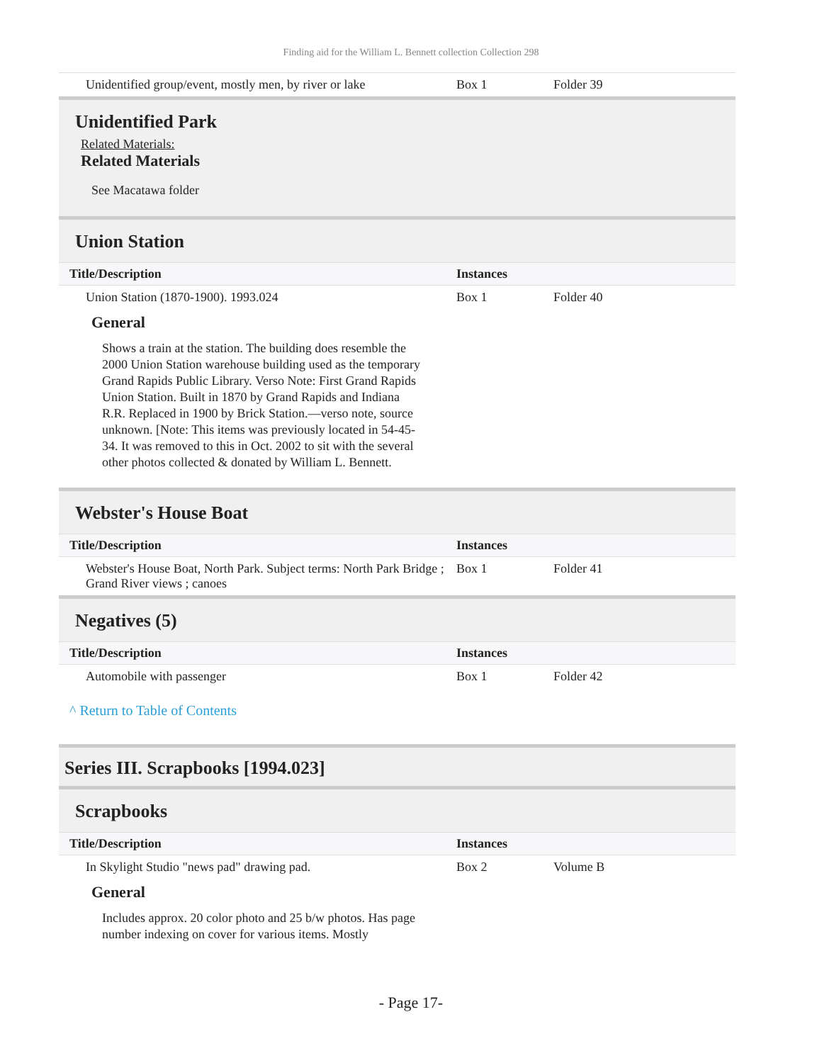Finding aid for the William L. Bennett collection Collection 298
| Unidentified group/event, mostly men, by river or lake | Box 1 | Folder 39 |
Unidentified Park
Related Materials:
Related Materials
See Macatawa folder
Union Station
| Title/Description | Instances | |
| --- | --- | --- |
| Union Station (1870-1900). 1993.024 | Box 1 | Folder 40 |
General
Shows a train at the station. The building does resemble the 2000 Union Station warehouse building used as the temporary Grand Rapids Public Library. Verso Note: First Grand Rapids Union Station. Built in 1870 by Grand Rapids and Indiana R.R. Replaced in 1900 by Brick Station.—verso note, source unknown. [Note: This items was previously located in 54-45-34. It was removed to this in Oct. 2002 to sit with the several other photos collected & donated by William L. Bennett.
Webster's House Boat
| Title/Description | Instances | |
| --- | --- | --- |
| Webster's House Boat, North Park. Subject terms: North Park Bridge ; Grand River views ; canoes | Box 1 | Folder 41 |
Negatives (5)
| Title/Description | Instances | |
| --- | --- | --- |
| Automobile with passenger | Box 1 | Folder 42 |
^ Return to Table of Contents
Series III. Scrapbooks [1994.023]
Scrapbooks
| Title/Description | Instances | |
| --- | --- | --- |
| In Skylight Studio "news pad" drawing pad. | Box 2 | Volume B |
General
Includes approx. 20 color photo and 25 b/w photos. Has page number indexing on cover for various items. Mostly
- Page 17-